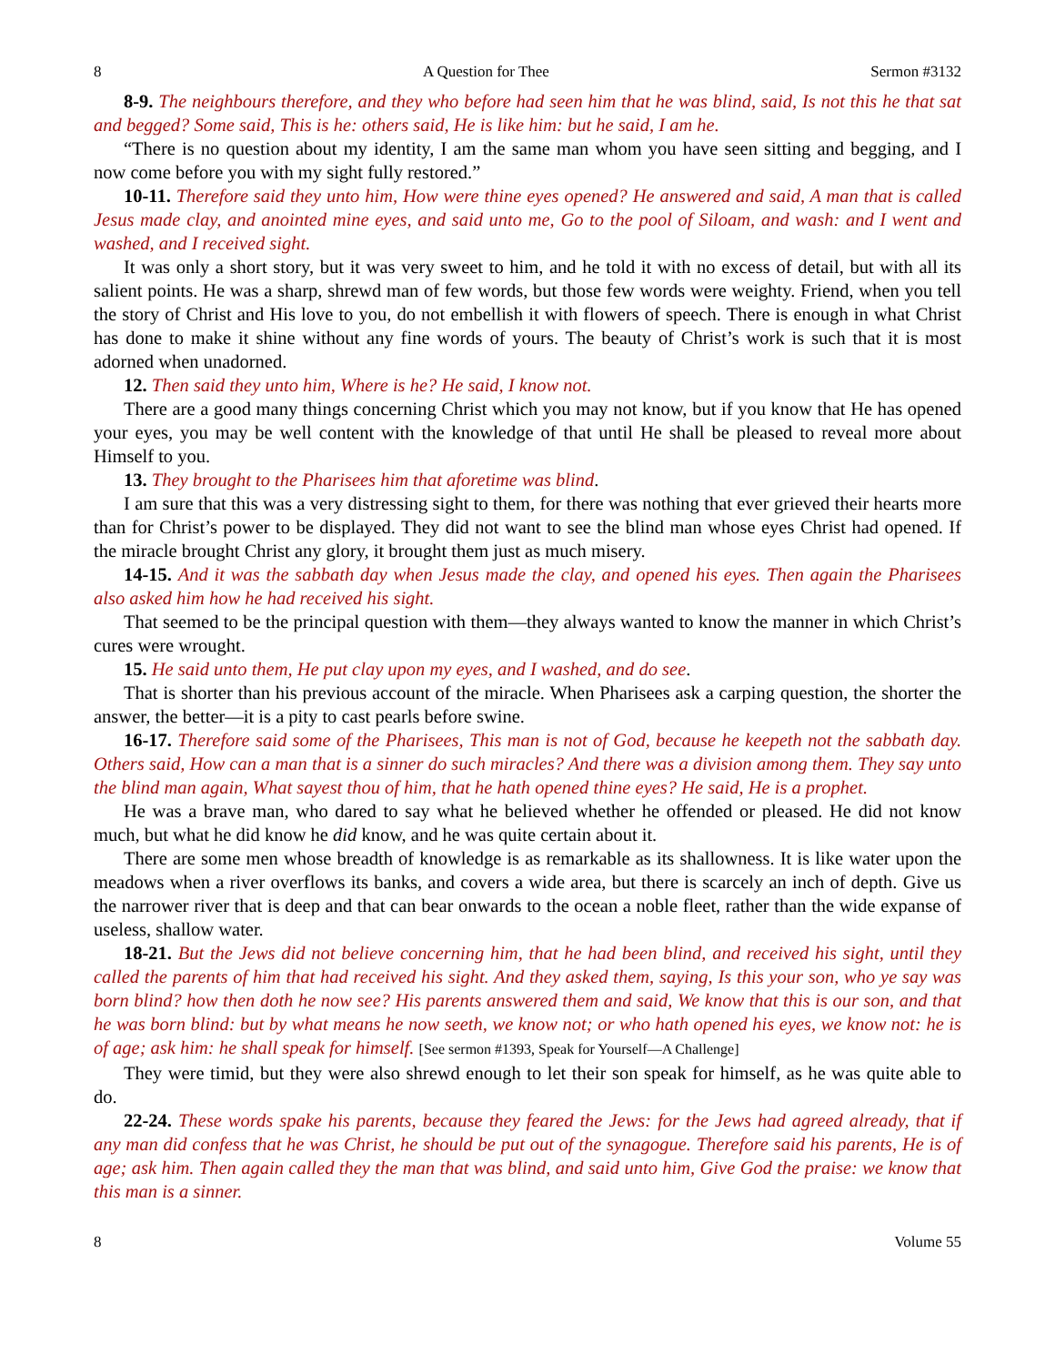8 A Question for Thee Sermon #3132
8-9. The neighbours therefore, and they who before had seen him that he was blind, said, Is not this he that sat and begged? Some said, This is he: others said, He is like him: but he said, I am he.
“There is no question about my identity, I am the same man whom you have seen sitting and begging, and I now come before you with my sight fully restored.”
10-11. Therefore said they unto him, How were thine eyes opened? He answered and said, A man that is called Jesus made clay, and anointed mine eyes, and said unto me, Go to the pool of Siloam, and wash: and I went and washed, and I received sight.
It was only a short story, but it was very sweet to him, and he told it with no excess of detail, but with all its salient points. He was a sharp, shrewd man of few words, but those few words were weighty. Friend, when you tell the story of Christ and His love to you, do not embellish it with flowers of speech. There is enough in what Christ has done to make it shine without any fine words of yours. The beauty of Christ’s work is such that it is most adorned when unadorned.
12. Then said they unto him, Where is he? He said, I know not.
There are a good many things concerning Christ which you may not know, but if you know that He has opened your eyes, you may be well content with the knowledge of that until He shall be pleased to reveal more about Himself to you.
13. They brought to the Pharisees him that aforetime was blind.
I am sure that this was a very distressing sight to them, for there was nothing that ever grieved their hearts more than for Christ’s power to be displayed. They did not want to see the blind man whose eyes Christ had opened. If the miracle brought Christ any glory, it brought them just as much misery.
14-15. And it was the sabbath day when Jesus made the clay, and opened his eyes. Then again the Pharisees also asked him how he had received his sight.
That seemed to be the principal question with them—they always wanted to know the manner in which Christ’s cures were wrought.
15. He said unto them, He put clay upon my eyes, and I washed, and do see.
That is shorter than his previous account of the miracle. When Pharisees ask a carping question, the shorter the answer, the better—it is a pity to cast pearls before swine.
16-17. Therefore said some of the Pharisees, This man is not of God, because he keepeth not the sabbath day. Others said, How can a man that is a sinner do such miracles? And there was a division among them. They say unto the blind man again, What sayest thou of him, that he hath opened thine eyes? He said, He is a prophet.
He was a brave man, who dared to say what he believed whether he offended or pleased. He did not know much, but what he did know he did know, and he was quite certain about it.
There are some men whose breadth of knowledge is as remarkable as its shallowness. It is like water upon the meadows when a river overflows its banks, and covers a wide area, but there is scarcely an inch of depth. Give us the narrower river that is deep and that can bear onwards to the ocean a noble fleet, rather than the wide expanse of useless, shallow water.
18-21. But the Jews did not believe concerning him, that he had been blind, and received his sight, until they called the parents of him that had received his sight. And they asked them, saying, Is this your son, who ye say was born blind? how then doth he now see? His parents answered them and said, We know that this is our son, and that he was born blind: but by what means he now seeth, we know not; or who hath opened his eyes, we know not: he is of age; ask him: he shall speak for himself. [See sermon #1393, Speak for Yourself—A Challenge]
They were timid, but they were also shrewd enough to let their son speak for himself, as he was quite able to do.
22-24. These words spake his parents, because they feared the Jews: for the Jews had agreed already, that if any man did confess that he was Christ, he should be put out of the synagogue. Therefore said his parents, He is of age; ask him. Then again called they the man that was blind, and said unto him, Give God the praise: we know that this man is a sinner.
8 Volume 55